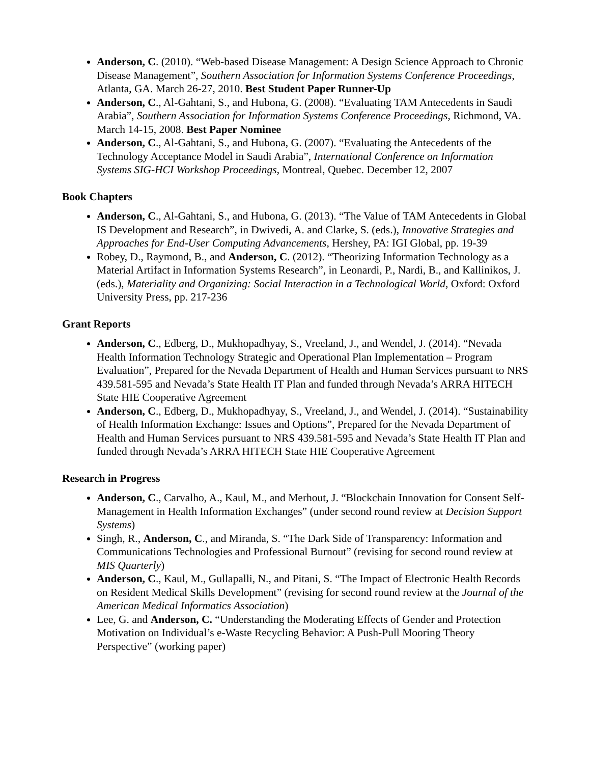Anderson, C. (2010). “Web-based Disease Management: A Design Science Approach to Chronic Disease Management”, Southern Association for Information Systems Conference Proceedings, Atlanta, GA. March 26-27, 2010. Best Student Paper Runner-Up
Anderson, C., Al-Gahtani, S., and Hubona, G. (2008). “Evaluating TAM Antecedents in Saudi Arabia”, Southern Association for Information Systems Conference Proceedings, Richmond, VA. March 14-15, 2008. Best Paper Nominee
Anderson, C., Al-Gahtani, S., and Hubona, G. (2007). “Evaluating the Antecedents of the Technology Acceptance Model in Saudi Arabia”, International Conference on Information Systems SIG-HCI Workshop Proceedings, Montreal, Quebec. December 12, 2007
Book Chapters
Anderson, C., Al-Gahtani, S., and Hubona, G. (2013). “The Value of TAM Antecedents in Global IS Development and Research”, in Dwivedi, A. and Clarke, S. (eds.), Innovative Strategies and Approaches for End-User Computing Advancements, Hershey, PA: IGI Global, pp. 19-39
Robey, D., Raymond, B., and Anderson, C. (2012). “Theorizing Information Technology as a Material Artifact in Information Systems Research”, in Leonardi, P., Nardi, B., and Kallinikos, J. (eds.), Materiality and Organizing: Social Interaction in a Technological World, Oxford: Oxford University Press, pp. 217-236
Grant Reports
Anderson, C., Edberg, D., Mukhopadhyay, S., Vreeland, J., and Wendel, J. (2014). “Nevada Health Information Technology Strategic and Operational Plan Implementation – Program Evaluation”, Prepared for the Nevada Department of Health and Human Services pursuant to NRS 439.581-595 and Nevada’s State Health IT Plan and funded through Nevada’s ARRA HITECH State HIE Cooperative Agreement
Anderson, C., Edberg, D., Mukhopadhyay, S., Vreeland, J., and Wendel, J. (2014). “Sustainability of Health Information Exchange: Issues and Options”, Prepared for the Nevada Department of Health and Human Services pursuant to NRS 439.581-595 and Nevada’s State Health IT Plan and funded through Nevada’s ARRA HITECH State HIE Cooperative Agreement
Research in Progress
Anderson, C., Carvalho, A., Kaul, M., and Merhout, J. “Blockchain Innovation for Consent Self-Management in Health Information Exchanges” (under second round review at Decision Support Systems)
Singh, R., Anderson, C., and Miranda, S. “The Dark Side of Transparency: Information and Communications Technologies and Professional Burnout” (revising for second round review at MIS Quarterly)
Anderson, C., Kaul, M., Gullapalli, N., and Pitani, S. “The Impact of Electronic Health Records on Resident Medical Skills Development” (revising for second round review at the Journal of the American Medical Informatics Association)
Lee, G. and Anderson, C. “Understanding the Moderating Effects of Gender and Protection Motivation on Individual’s e-Waste Recycling Behavior: A Push-Pull Mooring Theory Perspective” (working paper)